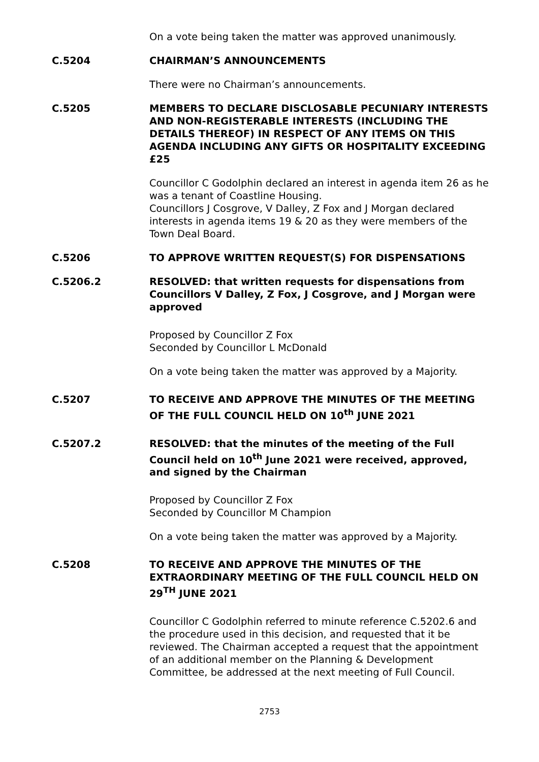On a vote being taken the matter was approved unanimously.
C.5204 CHAIRMAN’S ANNOUNCEMENTS
There were no Chairman’s announcements.
C.5205 MEMBERS TO DECLARE DISCLOSABLE PECUNIARY INTERESTS AND NON-REGISTERABLE INTERESTS (INCLUDING THE DETAILS THEREOF) IN RESPECT OF ANY ITEMS ON THIS AGENDA INCLUDING ANY GIFTS OR HOSPITALITY EXCEEDING £25
Councillor C Godolphin declared an interest in agenda item 26 as he was a tenant of Coastline Housing.
Councillors J Cosgrove, V Dalley, Z Fox and J Morgan declared interests in agenda items 19 & 20 as they were members of the Town Deal Board.
C.5206 TO APPROVE WRITTEN REQUEST(S) FOR DISPENSATIONS
C.5206.2 RESOLVED: that written requests for dispensations from Councillors V Dalley, Z Fox, J Cosgrove, and J Morgan were approved
Proposed by Councillor Z Fox
Seconded by Councillor L McDonald
On a vote being taken the matter was approved by a Majority.
C.5207 TO RECEIVE AND APPROVE THE MINUTES OF THE MEETING OF THE FULL COUNCIL HELD ON 10<sup>th</sup> JUNE 2021
C.5207.2 RESOLVED: that the minutes of the meeting of the Full Council held on 10<sup>th</sup> June 2021 were received, approved, and signed by the Chairman
Proposed by Councillor Z Fox
Seconded by Councillor M Champion
On a vote being taken the matter was approved by a Majority.
C.5208 TO RECEIVE AND APPROVE THE MINUTES OF THE EXTRAORDINARY MEETING OF THE FULL COUNCIL HELD ON 29<sup>TH</sup> JUNE 2021
Councillor C Godolphin referred to minute reference C.5202.6 and the procedure used in this decision, and requested that it be reviewed. The Chairman accepted a request that the appointment of an additional member on the Planning & Development Committee, be addressed at the next meeting of Full Council.
2753